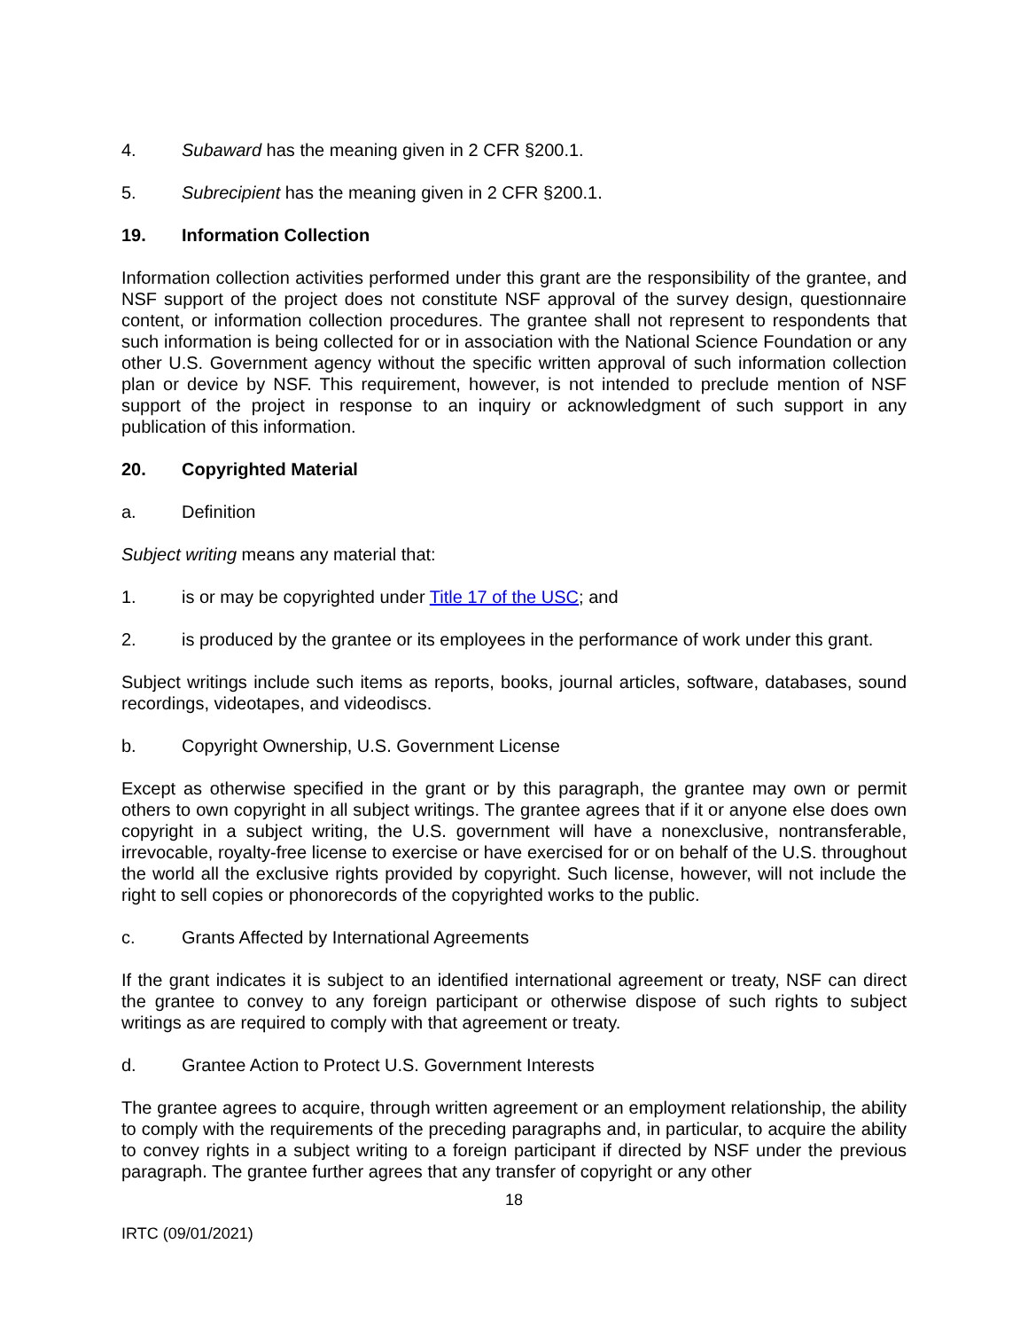4. Subaward has the meaning given in 2 CFR §200.1.
5. Subrecipient has the meaning given in 2 CFR §200.1.
19. Information Collection
Information collection activities performed under this grant are the responsibility of the grantee, and NSF support of the project does not constitute NSF approval of the survey design, questionnaire content, or information collection procedures. The grantee shall not represent to respondents that such information is being collected for or in association with the National Science Foundation or any other U.S. Government agency without the specific written approval of such information collection plan or device by NSF. This requirement, however, is not intended to preclude mention of NSF support of the project in response to an inquiry or acknowledgment of such support in any publication of this information.
20. Copyrighted Material
a. Definition
Subject writing means any material that:
1. is or may be copyrighted under Title 17 of the USC; and
2. is produced by the grantee or its employees in the performance of work under this grant.
Subject writings include such items as reports, books, journal articles, software, databases, sound recordings, videotapes, and videodiscs.
b. Copyright Ownership, U.S. Government License
Except as otherwise specified in the grant or by this paragraph, the grantee may own or permit others to own copyright in all subject writings. The grantee agrees that if it or anyone else does own copyright in a subject writing, the U.S. government will have a nonexclusive, nontransferable, irrevocable, royalty-free license to exercise or have exercised for or on behalf of the U.S. throughout the world all the exclusive rights provided by copyright. Such license, however, will not include the right to sell copies or phonorecords of the copyrighted works to the public.
c. Grants Affected by International Agreements
If the grant indicates it is subject to an identified international agreement or treaty, NSF can direct the grantee to convey to any foreign participant or otherwise dispose of such rights to subject writings as are required to comply with that agreement or treaty.
d. Grantee Action to Protect U.S. Government Interests
The grantee agrees to acquire, through written agreement or an employment relationship, the ability to comply with the requirements of the preceding paragraphs and, in particular, to acquire the ability to convey rights in a subject writing to a foreign participant if directed by NSF under the previous paragraph. The grantee further agrees that any transfer of copyright or any other
18
IRTC (09/01/2021)